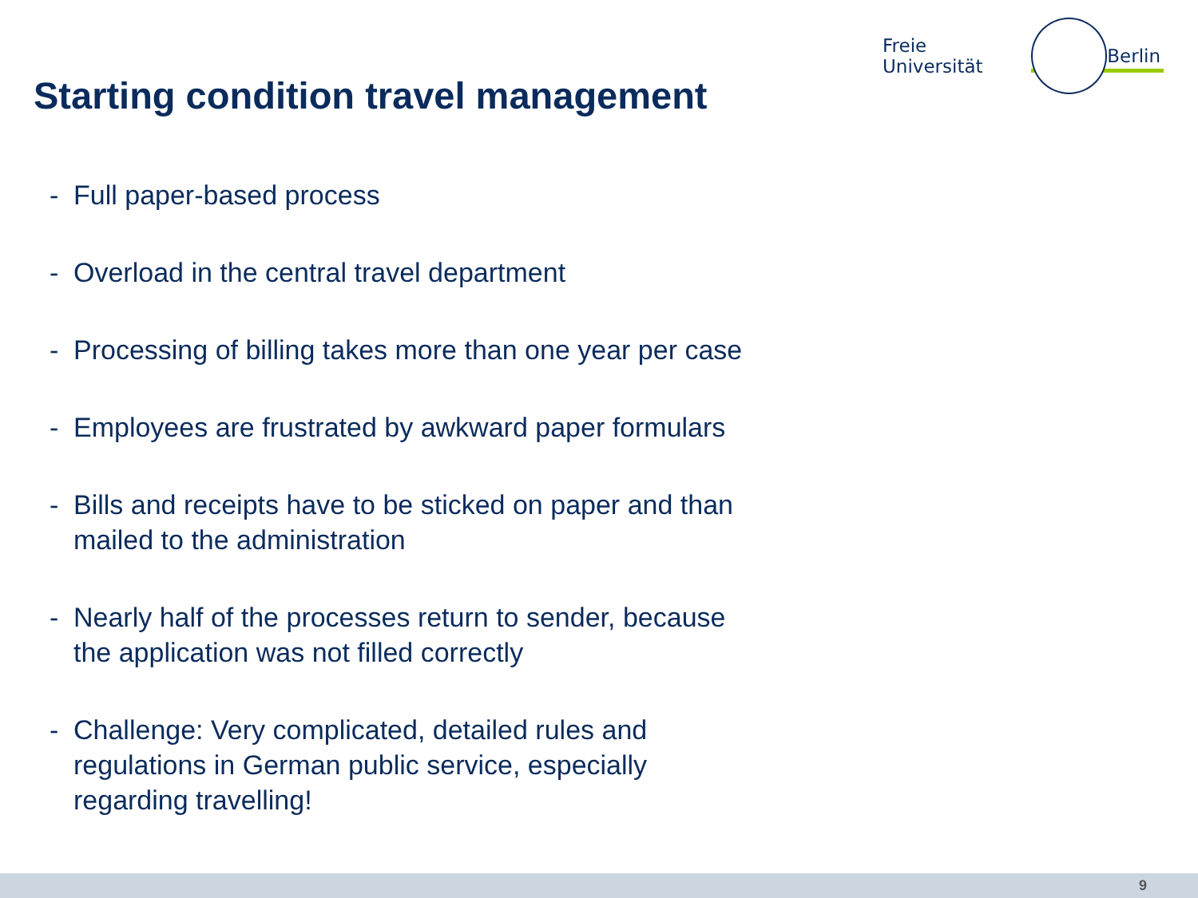Freie Universität Berlin
Starting condition travel management
- Full paper-based process
- Overload in the central travel department
- Processing of billing takes more than one year per case
- Employees are frustrated by awkward paper formulars
- Bills and receipts have to be sticked on paper and than
mailed to the administration
- Nearly half of the processes return to sender, because
the application was not filled correctly
- Challenge: Very complicated, detailed rules and
regulations in German public service, especially
regarding travelling!
9